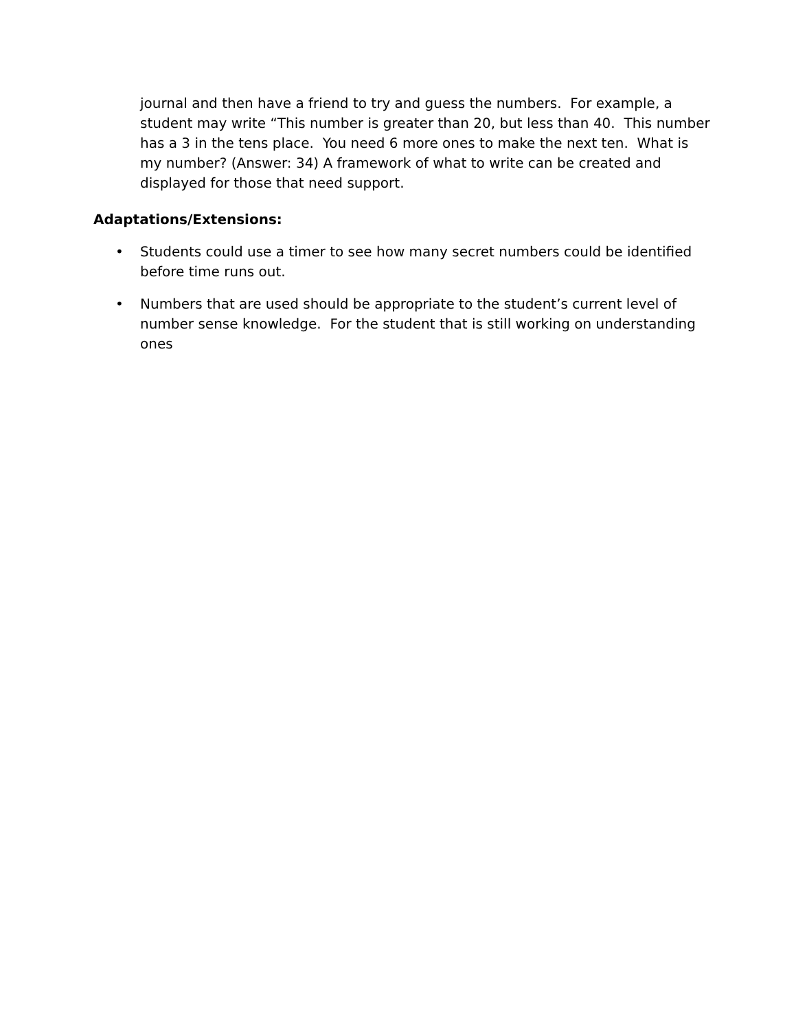journal and then have a friend to try and guess the numbers. For example, a student may write “This number is greater than 20, but less than 40. This number has a 3 in the tens place. You need 6 more ones to make the next ten. What is my number? (Answer: 34) A framework of what to write can be created and displayed for those that need support.
Adaptations/Extensions:
• Students could use a timer to see how many secret numbers could be identified before time runs out.
• Numbers that are used should be appropriate to the student’s current level of number sense knowledge. For the student that is still working on understanding ones